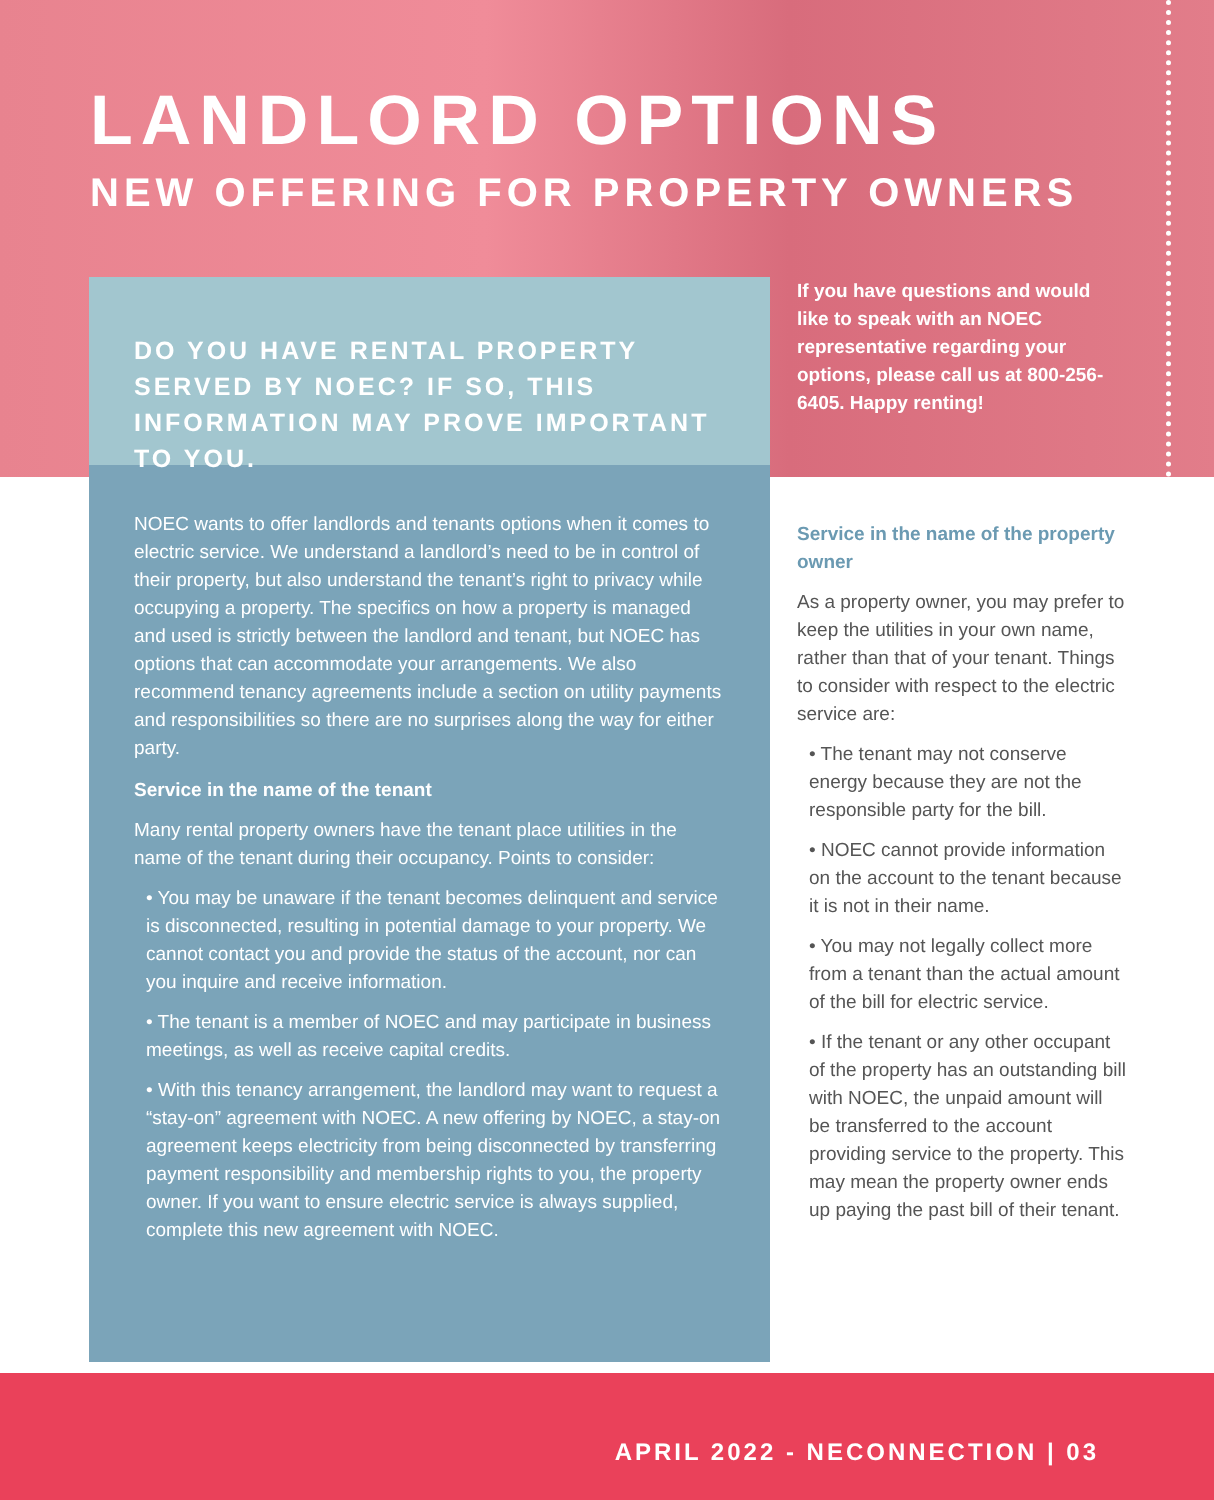LANDLORD OPTIONS
NEW OFFERING FOR PROPERTY OWNERS
DO YOU HAVE RENTAL PROPERTY SERVED BY NOEC? IF SO, THIS INFORMATION MAY PROVE IMPORTANT TO YOU.
NOEC wants to offer landlords and tenants options when it comes to electric service. We understand a landlord’s need to be in control of their property, but also understand the tenant’s right to privacy while occupying a property. The specifics on how a property is managed and used is strictly between the landlord and tenant, but NOEC has options that can accommodate your arrangements. We also recommend tenancy agreements include a section on utility payments and responsibilities so there are no surprises along the way for either party.
Service in the name of the tenant
Many rental property owners have the tenant place utilities in the name of the tenant during their occupancy. Points to consider:
• You may be unaware if the tenant becomes delinquent and service is disconnected, resulting in potential damage to your property. We cannot contact you and provide the status of the account, nor can you inquire and receive information.
• The tenant is a member of NOEC and may participate in business meetings, as well as receive capital credits.
• With this tenancy arrangement, the landlord may want to request a “stay-on” agreement with NOEC. A new offering by NOEC, a stay-on agreement keeps electricity from being disconnected by transferring payment responsibility and membership rights to you, the property owner. If you want to ensure electric service is always supplied, complete this new agreement with NOEC.
If you have questions and would like to speak with an NOEC representative regarding your options, please call us at 800-256-6405. Happy renting!
Service in the name of the property owner
As a property owner, you may prefer to keep the utilities in your own name, rather than that of your tenant. Things to consider with respect to the electric service are:
• The tenant may not conserve energy because they are not the responsible party for the bill.
• NOEC cannot provide information on the account to the tenant because it is not in their name.
• You may not legally collect more from a tenant than the actual amount of the bill for electric service.
• If the tenant or any other occupant of the property has an outstanding bill with NOEC, the unpaid amount will be transferred to the account providing service to the property. This may mean the property owner ends up paying the past bill of their tenant.
APRIL 2022 - NECONNECTION | 03